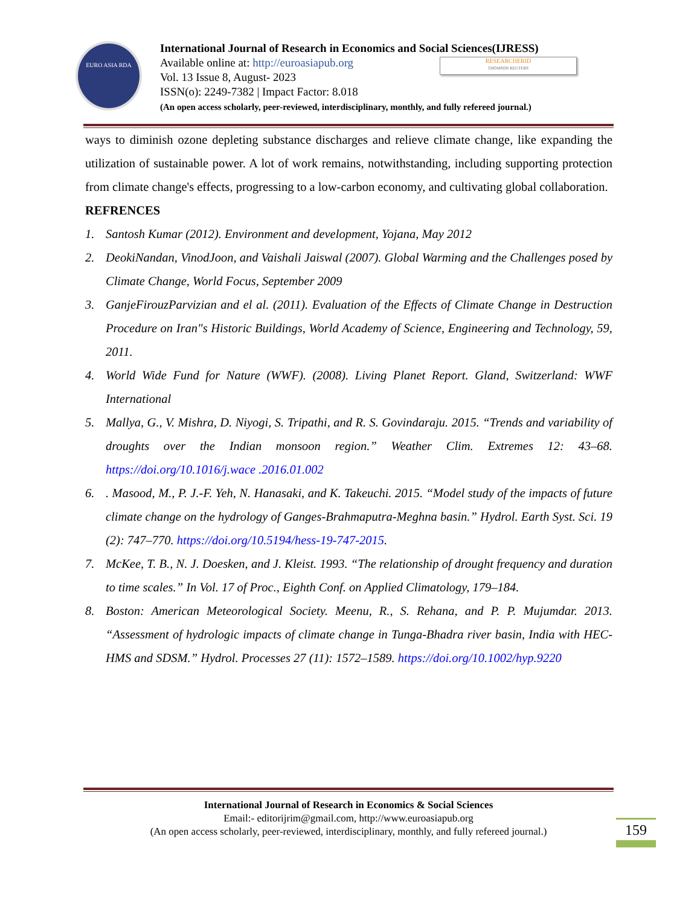EURO ASIA RDA
International Journal of Research in Economics and Social Sciences(IJRESS)
Available online at: http://euroasiapub.org
Vol. 13 Issue 8, August- 2023
ISSN(o): 2249-7382 | Impact Factor: 8.018
(An open access scholarly, peer-reviewed, interdisciplinary, monthly, and fully refereed journal.)
RESEARCHERID
THOMSON REUTERS
ways to diminish ozone depleting substance discharges and relieve climate change, like expanding the utilization of sustainable power. A lot of work remains, notwithstanding, including supporting protection from climate change's effects, progressing to a low-carbon economy, and cultivating global collaboration.
REFRENCES
1. Santosh Kumar (2012). Environment and development, Yojana, May 2012
2. DeokiNandan, VinodJoon, and Vaishali Jaiswal (2007). Global Warming and the Challenges posed by Climate Change, World Focus, September 2009
3. GanjeFirouzParvizian and el al. (2011). Evaluation of the Effects of Climate Change in Destruction Procedure on Iran"s Historic Buildings, World Academy of Science, Engineering and Technology, 59, 2011.
4. World Wide Fund for Nature (WWF). (2008). Living Planet Report. Gland, Switzerland: WWF International
5. Mallya, G., V. Mishra, D. Niyogi, S. Tripathi, and R. S. Govindaraju. 2015. “Trends and variability of droughts over the Indian monsoon region.” Weather Clim. Extremes 12: 43–68. https://doi.org/10.1016/j.wace .2016.01.002
6.. Masood, M., P. J.-F. Yeh, N. Hanasaki, and K. Takeuchi. 2015. “Model study of the impacts of future climate change on the hydrology of Ganges-Brahmaputra-Meghna basin.” Hydrol. Earth Syst. Sci. 19 (2): 747–770. https://doi.org/10.5194/hess-19-747-2015.
7. McKee, T. B., N. J. Doesken, and J. Kleist. 1993. “The relationship of drought frequency and duration to time scales.” In Vol. 17 of Proc., Eighth Conf. on Applied Climatology, 179–184.
8. Boston: American Meteorological Society. Meenu, R., S. Rehana, and P. P. Mujumdar. 2013. “Assessment of hydrologic impacts of climate change in Tunga-Bhadra river basin, India with HEC-HMS and SDSM.” Hydrol. Processes 27 (11): 1572–1589. https://doi.org/10.1002/hyp.9220
International Journal of Research in Economics & Social Sciences
Email:- editorijrim@gmail.com, http://www.euroasiapub.org
(An open access scholarly, peer-reviewed, interdisciplinary, monthly, and fully refereed journal.)
159